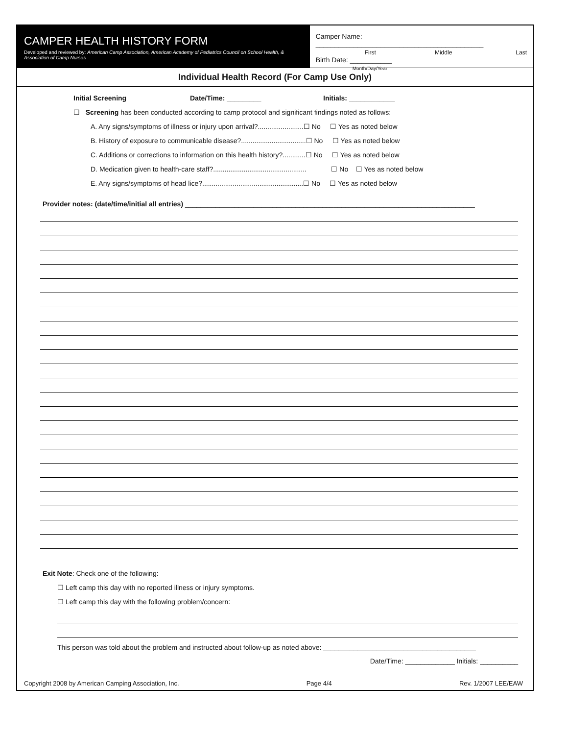CAMPER HEALTH HISTORY FORM
Developed and reviewed by: American Camp Association, American Academy of Pediatrics Council on School Health, & Association of Camp Nurses
Camper Name: ____________________________________________
First Middle Last
Birth Date: ___________
Month/Day/Year
Individual Health Record (For Camp Use Only)
Initial Screening Date/Time: _________ Initials: ____________
☐ Screening has been conducted according to camp protocol and significant findings noted as follows:
A. Any signs/symptoms of illness or injury upon arrival?........................☐ No ☐ Yes as noted below
B. History of exposure to communicable disease?..................................☐ No ☐ Yes as noted below
C. Additions or corrections to information on this health history?............☐ No ☐ Yes as noted below
D. Medication given to health-care staff?................................................. ☐ No ☐ Yes as noted below
E. Any signs/symptoms of head lice?.....................................................☐ No ☐ Yes as noted below
Provider notes: (date/time/initial all entries) ____________________________________________________________________________
Exit Note: Check one of the following:
☐ Left camp this day with no reported illness or injury symptoms.
☐ Left camp this day with the following problem/concern:
This person was told about the problem and instructed about follow-up as noted above: ________________________________________
Date/Time: _____________ Initials: __________
Copyright 2008 by American Camping Association, Inc. Page 4/4 Rev. 1/2007 LEE/EAW